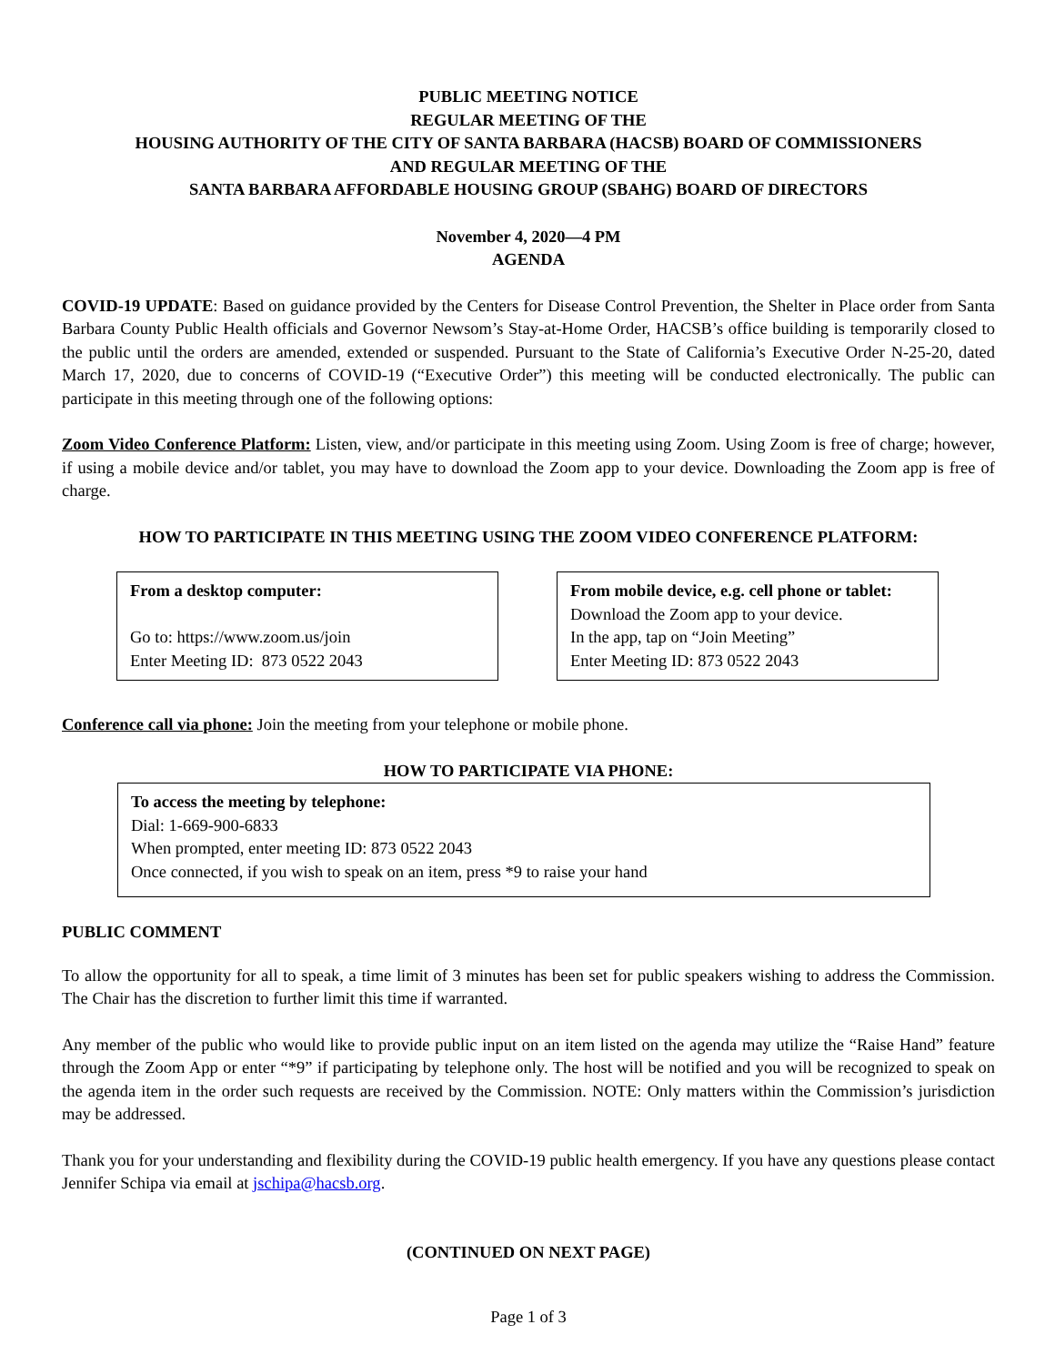PUBLIC MEETING NOTICE
REGULAR MEETING OF THE
HOUSING AUTHORITY OF THE CITY OF SANTA BARBARA (HACSB) BOARD OF COMMISSIONERS
AND REGULAR MEETING OF THE
SANTA BARBARA AFFORDABLE HOUSING GROUP (SBAHG) BOARD OF DIRECTORS
November 4, 2020—4 PM
AGENDA
COVID-19 UPDATE: Based on guidance provided by the Centers for Disease Control Prevention, the Shelter in Place order from Santa Barbara County Public Health officials and Governor Newsom’s Stay-at-Home Order, HACSB’s office building is temporarily closed to the public until the orders are amended, extended or suspended. Pursuant to the State of California’s Executive Order N-25-20, dated March 17, 2020, due to concerns of COVID-19 (“Executive Order”) this meeting will be conducted electronically. The public can participate in this meeting through one of the following options:
Zoom Video Conference Platform: Listen, view, and/or participate in this meeting using Zoom. Using Zoom is free of charge; however, if using a mobile device and/or tablet, you may have to download the Zoom app to your device. Downloading the Zoom app is free of charge.
HOW TO PARTICIPATE IN THIS MEETING USING THE ZOOM VIDEO CONFERENCE PLATFORM:
From a desktop computer:
Go to: https://www.zoom.us/join
Enter Meeting ID: 873 0522 2043
From mobile device, e.g. cell phone or tablet:
Download the Zoom app to your device.
In the app, tap on “Join Meeting”
Enter Meeting ID: 873 0522 2043
Conference call via phone: Join the meeting from your telephone or mobile phone.
HOW TO PARTICIPATE VIA PHONE:
To access the meeting by telephone:
Dial: 1-669-900-6833
When prompted, enter meeting ID: 873 0522 2043
Once connected, if you wish to speak on an item, press *9 to raise your hand
PUBLIC COMMENT
To allow the opportunity for all to speak, a time limit of 3 minutes has been set for public speakers wishing to address the Commission. The Chair has the discretion to further limit this time if warranted.
Any member of the public who would like to provide public input on an item listed on the agenda may utilize the “Raise Hand” feature through the Zoom App or enter “*9” if participating by telephone only. The host will be notified and you will be recognized to speak on the agenda item in the order such requests are received by the Commission. NOTE: Only matters within the Commission’s jurisdiction may be addressed.
Thank you for your understanding and flexibility during the COVID-19 public health emergency. If you have any questions please contact Jennifer Schipa via email at jschipa@hacsb.org.
(CONTINUED ON NEXT PAGE)
Page 1 of 3